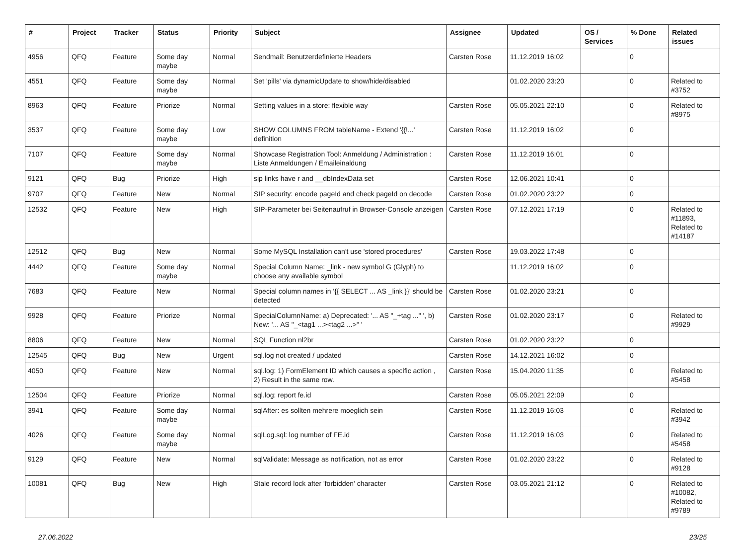| # | Project | Tracker | Status | Priority | Subject | Assignee | Updated | OS / Services | % Done | Related issues |
| --- | --- | --- | --- | --- | --- | --- | --- | --- | --- | --- |
| 4956 | QFQ | Feature | Some day maybe | Normal | Sendmail: Benutzerdefinierte Headers | Carsten Rose | 11.12.2019 16:02 | | 0 | |
| 4551 | QFQ | Feature | Some day maybe | Normal | Set 'pills' via dynamicUpdate to show/hide/disabled | | 01.02.2020 23:20 | | 0 | Related to #3752 |
| 8963 | QFQ | Feature | Priorize | Normal | Setting values in a store: flexible way | Carsten Rose | 05.05.2021 22:10 | | 0 | Related to #8975 |
| 3537 | QFQ | Feature | Some day maybe | Low | SHOW COLUMNS FROM tableName - Extend '{{!...' definition | Carsten Rose | 11.12.2019 16:02 | | 0 | |
| 7107 | QFQ | Feature | Some day maybe | Normal | Showcase Registration Tool: Anmeldung / Administration : Liste Anmeldungen / Emaileinaldung | Carsten Rose | 11.12.2019 16:01 | | 0 | |
| 9121 | QFQ | Bug | Priorize | High | sip links have r and __dbIndexData set | Carsten Rose | 12.06.2021 10:41 | | 0 | |
| 9707 | QFQ | Feature | New | Normal | SIP security: encode pageId and check pageId on decode | Carsten Rose | 01.02.2020 23:22 | | 0 | |
| 12532 | QFQ | Feature | New | High | SIP-Parameter bei Seitenaufruf in Browser-Console anzeigen | Carsten Rose | 07.12.2021 17:19 | | 0 | Related to #11893, Related to #14187 |
| 12512 | QFQ | Bug | New | Normal | Some MySQL Installation can't use 'stored procedures' | Carsten Rose | 19.03.2022 17:48 | | 0 | |
| 4442 | QFQ | Feature | Some day maybe | Normal | Special Column Name: _link - new symbol G (Glyph) to choose any available symbol | | 11.12.2019 16:02 | | 0 | |
| 7683 | QFQ | Feature | New | Normal | Special column names in '{{ SELECT ... AS _link }}' should be detected | Carsten Rose | 01.02.2020 23:21 | | 0 | |
| 9928 | QFQ | Feature | Priorize | Normal | SpecialColumnName: a) Deprecated: '... AS "_+tag ..." ', b) New: '... AS "_<tag1 ...><tag2 ...>" ' | Carsten Rose | 01.02.2020 23:17 | | 0 | Related to #9929 |
| 8806 | QFQ | Feature | New | Normal | SQL Function nl2br | Carsten Rose | 01.02.2020 23:22 | | 0 | |
| 12545 | QFQ | Bug | New | Urgent | sql.log not created / updated | Carsten Rose | 14.12.2021 16:02 | | 0 | |
| 4050 | QFQ | Feature | New | Normal | sql.log: 1) FormElement ID which causes a specific action , 2) Result in the same row. | Carsten Rose | 15.04.2020 11:35 | | 0 | Related to #5458 |
| 12504 | QFQ | Feature | Priorize | Normal | sql.log: report fe.id | Carsten Rose | 05.05.2021 22:09 | | 0 | |
| 3941 | QFQ | Feature | Some day maybe | Normal | sqlAfter: es sollten mehrere moeglich sein | Carsten Rose | 11.12.2019 16:03 | | 0 | Related to #3942 |
| 4026 | QFQ | Feature | Some day maybe | Normal | sqlLog.sql: log number of FE.id | Carsten Rose | 11.12.2019 16:03 | | 0 | Related to #5458 |
| 9129 | QFQ | Feature | New | Normal | sqlValidate: Message as notification, not as error | Carsten Rose | 01.02.2020 23:22 | | 0 | Related to #9128 |
| 10081 | QFQ | Bug | New | High | Stale record lock after 'forbidden' character | Carsten Rose | 03.05.2021 21:12 | | 0 | Related to #10082, Related to #9789 |
27.06.2022 23/25